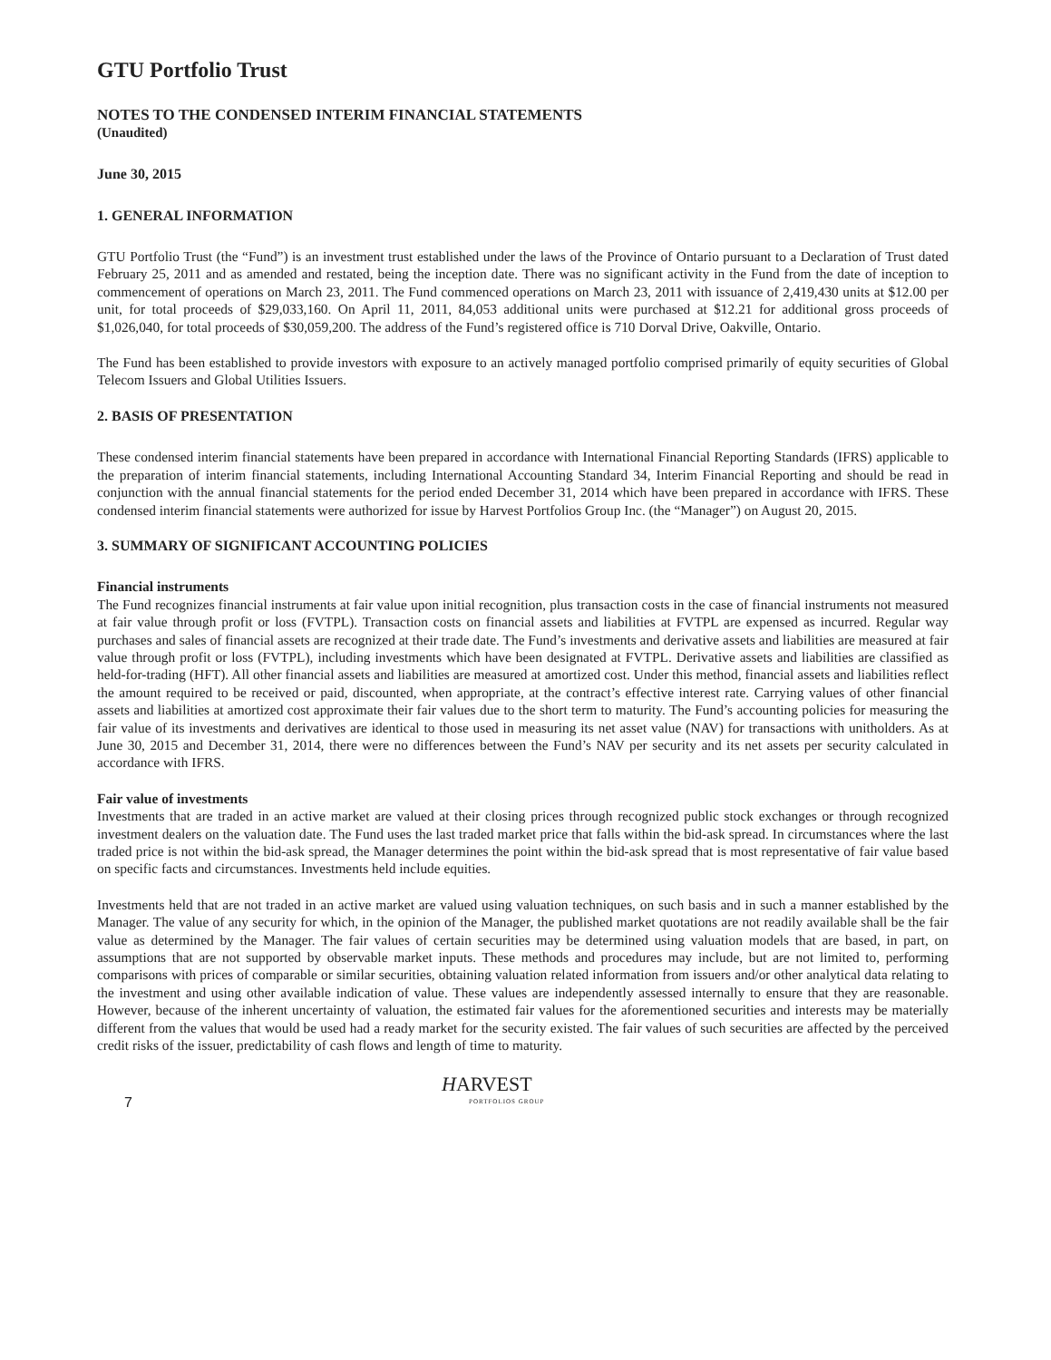GTU Portfolio Trust
NOTES TO THE CONDENSED INTERIM FINANCIAL STATEMENTS
(Unaudited)
June 30, 2015
1. GENERAL INFORMATION
GTU Portfolio Trust (the “Fund”) is an investment trust established under the laws of the Province of Ontario pursuant to a Declaration of Trust dated February 25, 2011 and as amended and restated, being the inception date. There was no significant activity in the Fund from the date of inception to commencement of operations on March 23, 2011. The Fund commenced operations on March 23, 2011 with issuance of 2,419,430 units at $12.00 per unit, for total proceeds of $29,033,160. On April 11, 2011, 84,053 additional units were purchased at $12.21 for additional gross proceeds of $1,026,040, for total proceeds of $30,059,200. The address of the Fund’s registered office is 710 Dorval Drive, Oakville, Ontario.
The Fund has been established to provide investors with exposure to an actively managed portfolio comprised primarily of equity securities of Global Telecom Issuers and Global Utilities Issuers.
2. BASIS OF PRESENTATION
These condensed interim financial statements have been prepared in accordance with International Financial Reporting Standards (IFRS) applicable to the preparation of interim financial statements, including International Accounting Standard 34, Interim Financial Reporting and should be read in conjunction with the annual financial statements for the period ended December 31, 2014 which have been prepared in accordance with IFRS. These condensed interim financial statements were authorized for issue by Harvest Portfolios Group Inc. (the “Manager”) on August 20, 2015.
3. SUMMARY OF SIGNIFICANT ACCOUNTING POLICIES
Financial instruments
The Fund recognizes financial instruments at fair value upon initial recognition, plus transaction costs in the case of financial instruments not measured at fair value through profit or loss (FVTPL). Transaction costs on financial assets and liabilities at FVTPL are expensed as incurred. Regular way purchases and sales of financial assets are recognized at their trade date. The Fund’s investments and derivative assets and liabilities are measured at fair value through profit or loss (FVTPL), including investments which have been designated at FVTPL. Derivative assets and liabilities are classified as held-for-trading (HFT). All other financial assets and liabilities are measured at amortized cost. Under this method, financial assets and liabilities reflect the amount required to be received or paid, discounted, when appropriate, at the contract’s effective interest rate. Carrying values of other financial assets and liabilities at amortized cost approximate their fair values due to the short term to maturity. The Fund’s accounting policies for measuring the fair value of its investments and derivatives are identical to those used in measuring its net asset value (NAV) for transactions with unitholders. As at June 30, 2015 and December 31, 2014, there were no differences between the Fund’s NAV per security and its net assets per security calculated in accordance with IFRS.
Fair value of investments
Investments that are traded in an active market are valued at their closing prices through recognized public stock exchanges or through recognized investment dealers on the valuation date. The Fund uses the last traded market price that falls within the bid-ask spread. In circumstances where the last traded price is not within the bid-ask spread, the Manager determines the point within the bid-ask spread that is most representative of fair value based on specific facts and circumstances. Investments held include equities.
Investments held that are not traded in an active market are valued using valuation techniques, on such basis and in such a manner established by the Manager. The value of any security for which, in the opinion of the Manager, the published market quotations are not readily available shall be the fair value as determined by the Manager. The fair values of certain securities may be determined using valuation models that are based, in part, on assumptions that are not supported by observable market inputs. These methods and procedures may include, but are not limited to, performing comparisons with prices of comparable or similar securities, obtaining valuation related information from issuers and/or other analytical data relating to the investment and using other available indication of value. These values are independently assessed internally to ensure that they are reasonable. However, because of the inherent uncertainty of valuation, the estimated fair values for the aforementioned securities and interests may be materially different from the values that would be used had a ready market for the security existed. The fair values of such securities are affected by the perceived credit risks of the issuer, predictability of cash flows and length of time to maturity.
7
HARVEST
PORTFOLIOS GROUP